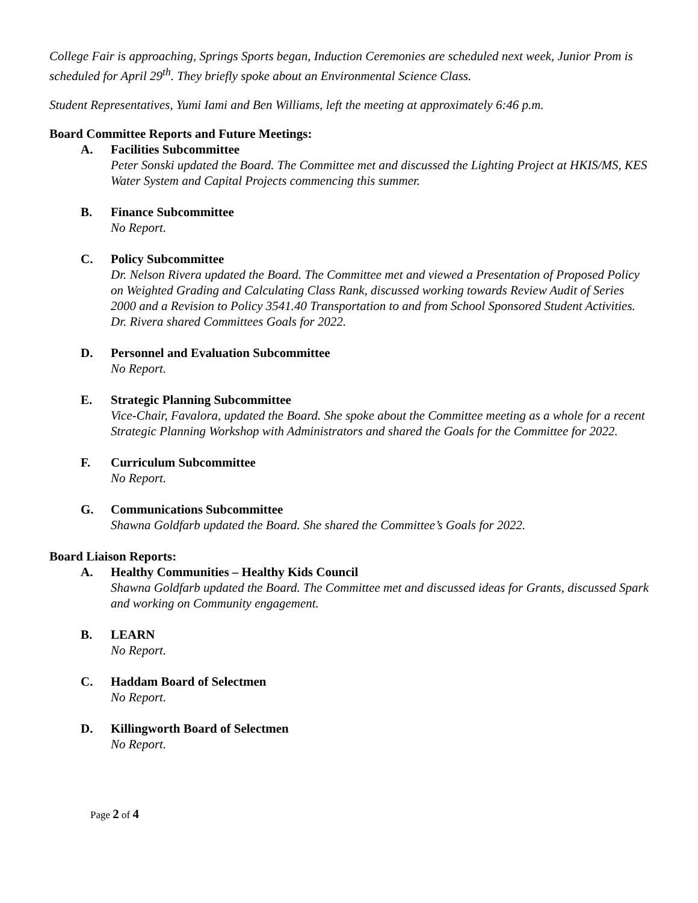College Fair is approaching, Springs Sports began, Induction Ceremonies are scheduled next week, Junior Prom is scheduled for April 29<sup>th</sup>. They briefly spoke about an Environmental Science Class.
Student Representatives, Yumi Iami and Ben Williams, left the meeting at approximately 6:46 p.m.
Board Committee Reports and Future Meetings:
A. Facilities Subcommittee
Peter Sonski updated the Board. The Committee met and discussed the Lighting Project at HKIS/MS, KES Water System and Capital Projects commencing this summer.
B. Finance Subcommittee
No Report.
C. Policy Subcommittee
Dr. Nelson Rivera updated the Board. The Committee met and viewed a Presentation of Proposed Policy on Weighted Grading and Calculating Class Rank, discussed working towards Review Audit of Series 2000 and a Revision to Policy 3541.40 Transportation to and from School Sponsored Student Activities. Dr. Rivera shared Committees Goals for 2022.
D. Personnel and Evaluation Subcommittee
No Report.
E. Strategic Planning Subcommittee
Vice-Chair, Favalora, updated the Board. She spoke about the Committee meeting as a whole for a recent Strategic Planning Workshop with Administrators and shared the Goals for the Committee for 2022.
F. Curriculum Subcommittee
No Report.
G. Communications Subcommittee
Shawna Goldfarb updated the Board. She shared the Committee’s Goals for 2022.
Board Liaison Reports:
A. Healthy Communities – Healthy Kids Council
Shawna Goldfarb updated the Board. The Committee met and discussed ideas for Grants, discussed Spark and working on Community engagement.
B. LEARN
No Report.
C. Haddam Board of Selectmen
No Report.
D. Killingworth Board of Selectmen
No Report.
Page 2 of 4